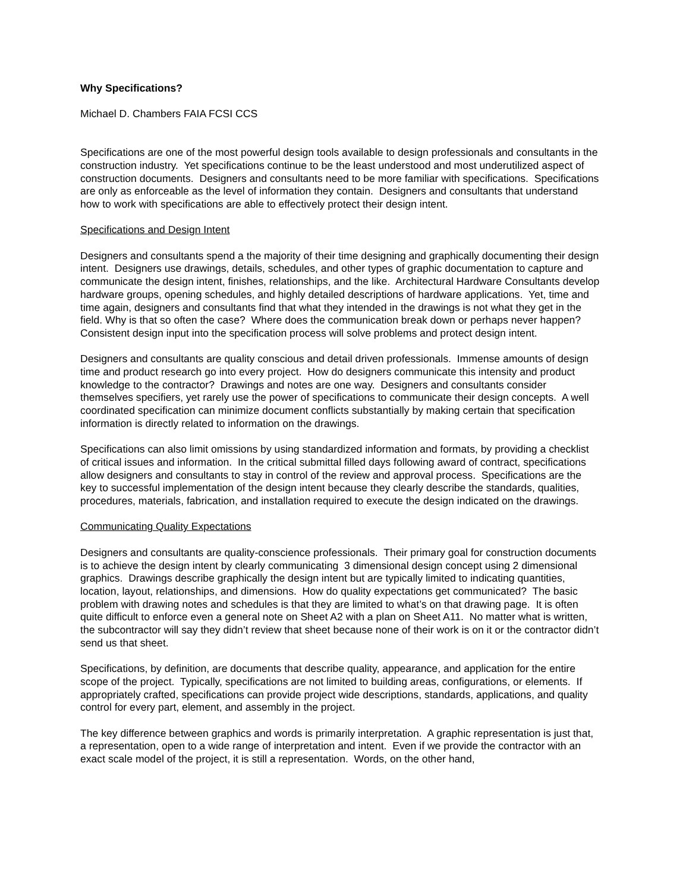Why Specifications?
Michael D. Chambers FAIA FCSI CCS
Specifications are one of the most powerful design tools available to design professionals and consultants in the construction industry. Yet specifications continue to be the least understood and most underutilized aspect of construction documents. Designers and consultants need to be more familiar with specifications. Specifications are only as enforceable as the level of information they contain. Designers and consultants that understand how to work with specifications are able to effectively protect their design intent.
Specifications and Design Intent
Designers and consultants spend a the majority of their time designing and graphically documenting their design intent. Designers use drawings, details, schedules, and other types of graphic documentation to capture and communicate the design intent, finishes, relationships, and the like. Architectural Hardware Consultants develop hardware groups, opening schedules, and highly detailed descriptions of hardware applications. Yet, time and time again, designers and consultants find that what they intended in the drawings is not what they get in the field. Why is that so often the case? Where does the communication break down or perhaps never happen? Consistent design input into the specification process will solve problems and protect design intent.
Designers and consultants are quality conscious and detail driven professionals. Immense amounts of design time and product research go into every project. How do designers communicate this intensity and product knowledge to the contractor? Drawings and notes are one way. Designers and consultants consider themselves specifiers, yet rarely use the power of specifications to communicate their design concepts. A well coordinated specification can minimize document conflicts substantially by making certain that specification information is directly related to information on the drawings.
Specifications can also limit omissions by using standardized information and formats, by providing a checklist of critical issues and information. In the critical submittal filled days following award of contract, specifications allow designers and consultants to stay in control of the review and approval process. Specifications are the key to successful implementation of the design intent because they clearly describe the standards, qualities, procedures, materials, fabrication, and installation required to execute the design indicated on the drawings.
Communicating Quality Expectations
Designers and consultants are quality-conscience professionals. Their primary goal for construction documents is to achieve the design intent by clearly communicating 3 dimensional design concept using 2 dimensional graphics. Drawings describe graphically the design intent but are typically limited to indicating quantities, location, layout, relationships, and dimensions. How do quality expectations get communicated? The basic problem with drawing notes and schedules is that they are limited to what’s on that drawing page. It is often quite difficult to enforce even a general note on Sheet A2 with a plan on Sheet A11. No matter what is written, the subcontractor will say they didn’t review that sheet because none of their work is on it or the contractor didn’t send us that sheet.
Specifications, by definition, are documents that describe quality, appearance, and application for the entire scope of the project. Typically, specifications are not limited to building areas, configurations, or elements. If appropriately crafted, specifications can provide project wide descriptions, standards, applications, and quality control for every part, element, and assembly in the project.
The key difference between graphics and words is primarily interpretation. A graphic representation is just that, a representation, open to a wide range of interpretation and intent. Even if we provide the contractor with an exact scale model of the project, it is still a representation. Words, on the other hand,